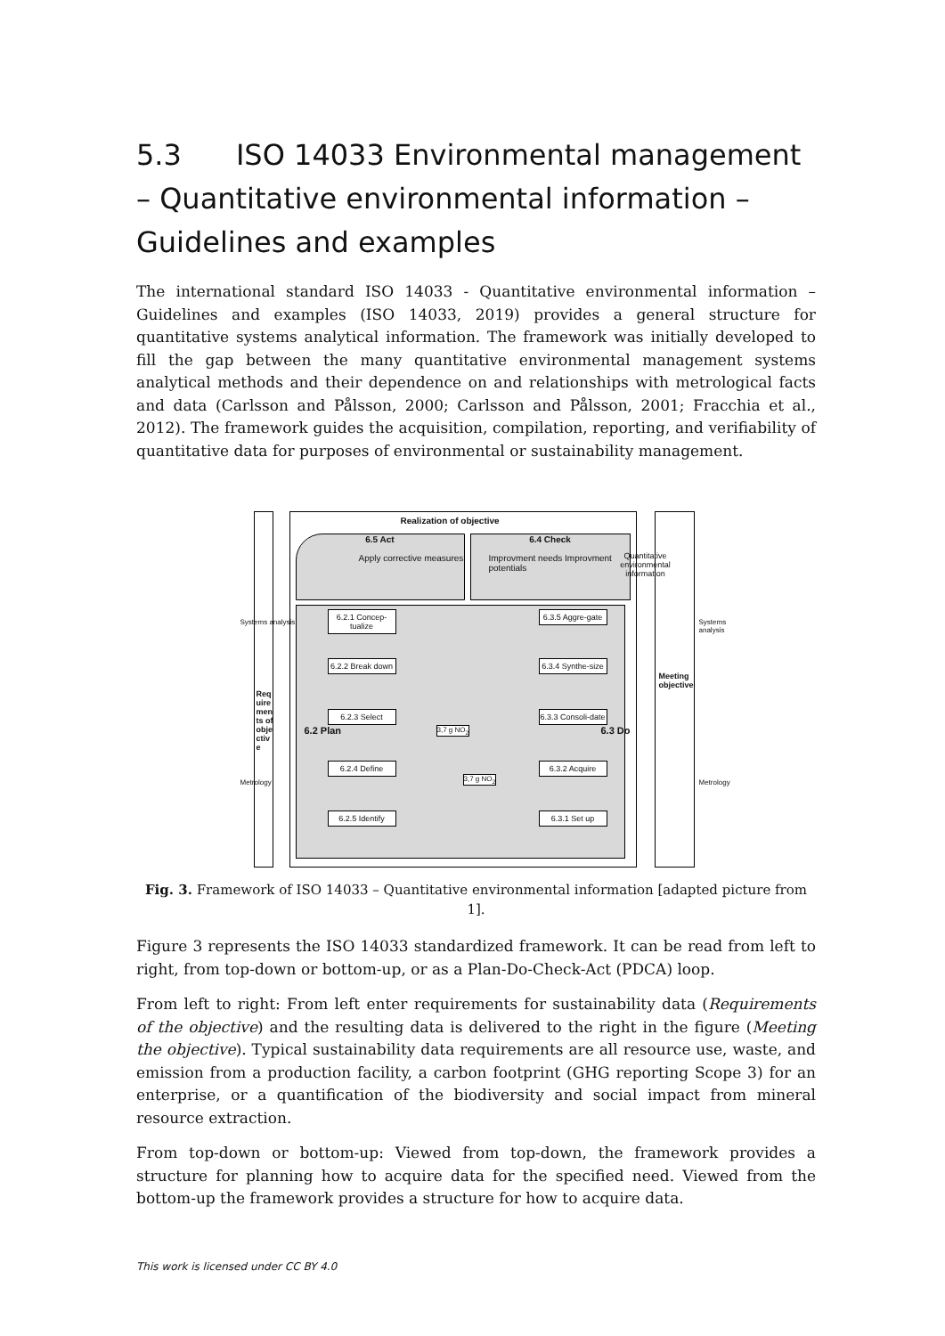5.3 ISO 14033 Environmental management – Quantitative environmental information – Guidelines and examples
The international standard ISO 14033 - Quantitative environmental information – Guidelines and examples (ISO 14033, 2019) provides a general structure for quantitative systems analytical information. The framework was initially developed to fill the gap between the many quantitative environmental management systems analytical methods and their dependence on and relationships with metrological facts and data (Carlsson and Pålsson, 2000; Carlsson and Pålsson, 2001; Fracchia et al., 2012). The framework guides the acquisition, compilation, reporting, and verifiability of quantitative data for purposes of environmental or sustainability management.
Realization of objective
6.5 Act
Apply corrective measures
6.4 Check
Improvment needs Improvment potentials
Quantitative environmental information
6.2.1 Concep-tualize
6.2.2 Break down
6.2.3 Select
6.2.4 Define
6.2.5 Identify
6.3.5 Aggre-gate
6.3.4 Synthe-size
6.3.3 Consoli-date
6.3.2 Acquire
6.3.1 Set up
3,7 g NO<sub>2</sub>
3,7 g NO<sub>2</sub>
6.2 Plan 6.3 Do
Systems analysis
Metrology
Requirements of objective
Meeting objective
Systems analysis
Metrology
Fig. 3. Framework of ISO 14033 – Quantitative environmental information [adapted picture from 1].
Figure 3 represents the ISO 14033 standardized framework. It can be read from left to right, from top-down or bottom-up, or as a Plan-Do-Check-Act (PDCA) loop.
From left to right: From left enter requirements for sustainability data (Requirements of the objective) and the resulting data is delivered to the right in the figure (Meeting the objective). Typical sustainability data requirements are all resource use, waste, and emission from a production facility, a carbon footprint (GHG reporting Scope 3) for an enterprise, or a quantification of the biodiversity and social impact from mineral resource extraction.
From top-down or bottom-up: Viewed from top-down, the framework provides a structure for planning how to acquire data for the specified need. Viewed from the bottom-up the framework provides a structure for how to acquire data.
This work is licensed under CC BY 4.0